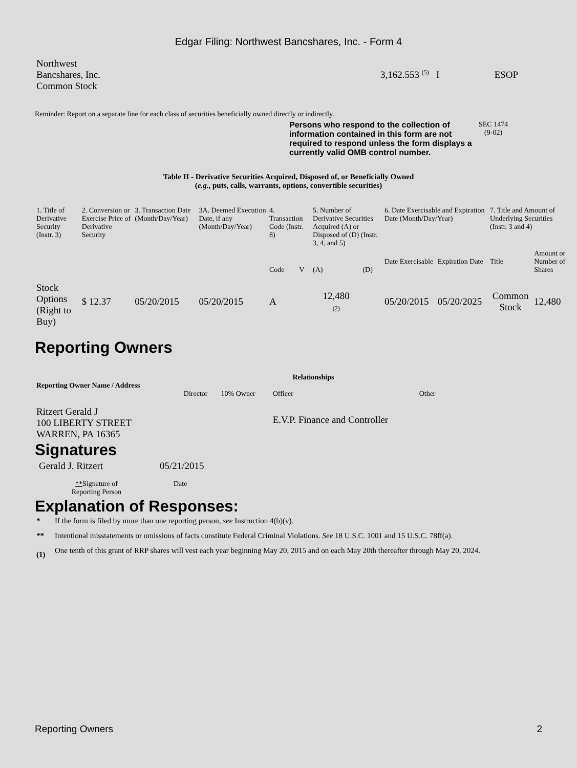Edgar Filing: Northwest Bancshares, Inc. - Form 4
| Northwest Bancshares, Inc. Common Stock | | 3,162.553 <sup>(5)</sup> I | ESOP |
Reminder: Report on a separate line for each class of securities beneficially owned directly or indirectly.
Persons who respond to the collection of information contained in this form are not required to respond unless the form displays a currently valid OMB control number.
SEC 1474
(9-02)
Table II - Derivative Securities Acquired, Disposed of, or Beneficially Owned
(e.g., puts, calls, warrants, options, convertible securities)
| 1. Title of Derivative Security (Instr. 3) | 2. Conversion or Exercise Price of Derivative Security | 3. Transaction Date (Month/Day/Year) | 3A. Deemed Execution Date, if any (Month/Day/Year) | 4. Transaction Code (Instr. 8) | | 5. Number of Derivative Securities Acquired (A) or Disposed of (D) (Instr. 3, 4, and 5) | | 6. Date Exercisable and Expiration Date (Month/Day/Year) | | 7. Title and Amount of Underlying Securities (Instr. 3 and 4) | |
| | | | | Code | V | (A) | (D) | Date Exercisable | Expiration Date | Title | Amount or Number of Shares |
| Stock Options (Right to Buy) | $ 12.37 | 05/20/2015 | 05/20/2015 | A | | 12,480 (2) | | 05/20/2015 | 05/20/2025 | Common Stock | 12,480 |
Reporting Owners
| Reporting Owner Name / Address | Relationships | | | |
| --- | --- | --- | --- | --- |
| | Director | 10% Owner | Officer | Other |
| Ritzert Gerald J 100 LIBERTY STREET WARREN, PA 16365 | | | E.V.P. Finance and Controller | |
Signatures
| Gerald J. Ritzert | 05/21/2015 |
| ** Signature of Reporting Person | Date |
Explanation of Responses:
| * | If the form is filed by more than one reporting person, see Instruction 4(b)(v). |
| ** | Intentional misstatements or omissions of facts constitute Federal Criminal Violations. See 18 U.S.C. 1001 and 15 U.S.C. 78ff(a). |
| (1) | One tenth of this grant of RRP shares will vest each year beginning May 20, 2015 and on each May 20th thereafter through May 20, 2024. |
Reporting Owners 2